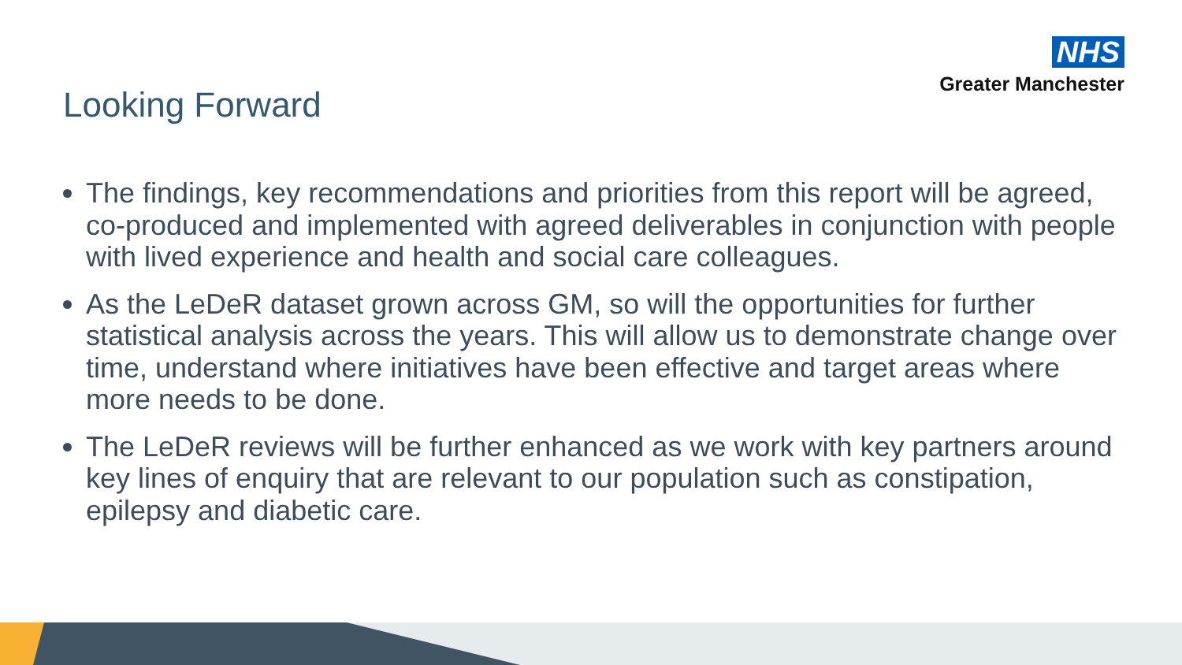NHS
Greater Manchester
Looking Forward
The findings, key recommendations and priorities from this report will be agreed, co-produced and implemented with agreed deliverables in conjunction with people with lived experience and health and social care colleagues.
As the LeDeR dataset grown across GM, so will the opportunities for further statistical analysis across the years. This will allow us to demonstrate change over time, understand where initiatives have been effective and target areas where more needs to be done.
The LeDeR reviews will be further enhanced as we work with key partners around key lines of enquiry that are relevant to our population such as constipation, epilepsy and diabetic care.